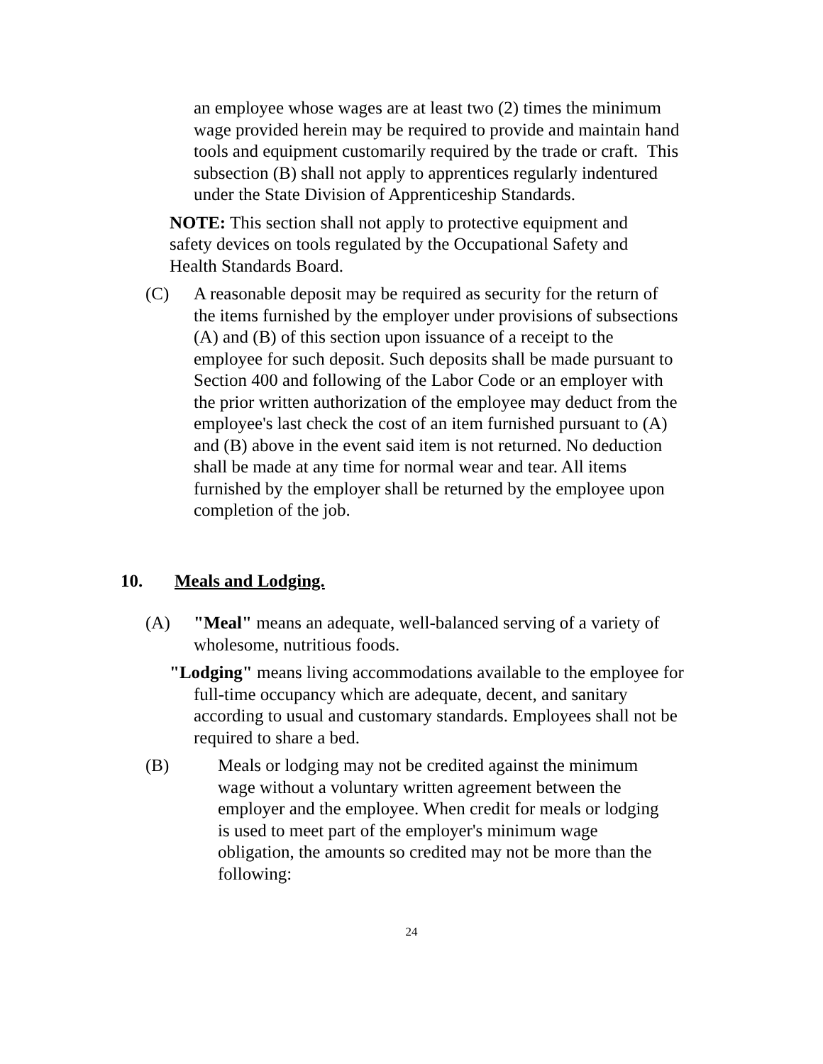an employee whose wages are at least two (2) times the minimum wage provided herein may be required to provide and maintain hand tools and equipment customarily required by the trade or craft. This subsection (B) shall not apply to apprentices regularly indentured under the State Division of Apprenticeship Standards.
NOTE: This section shall not apply to protective equipment and safety devices on tools regulated by the Occupational Safety and Health Standards Board.
(C) A reasonable deposit may be required as security for the return of the items furnished by the employer under provisions of subsections (A) and (B) of this section upon issuance of a receipt to the employee for such deposit. Such deposits shall be made pursuant to Section 400 and following of the Labor Code or an employer with the prior written authorization of the employee may deduct from the employee's last check the cost of an item furnished pursuant to (A) and (B) above in the event said item is not returned. No deduction shall be made at any time for normal wear and tear. All items furnished by the employer shall be returned by the employee upon completion of the job.
10. Meals and Lodging.
(A) "Meal" means an adequate, well-balanced serving of a variety of wholesome, nutritious foods.
"Lodging" means living accommodations available to the employee for full-time occupancy which are adequate, decent, and sanitary according to usual and customary standards. Employees shall not be required to share a bed.
(B) Meals or lodging may not be credited against the minimum wage without a voluntary written agreement between the employer and the employee. When credit for meals or lodging is used to meet part of the employer's minimum wage obligation, the amounts so credited may not be more than the following:
24